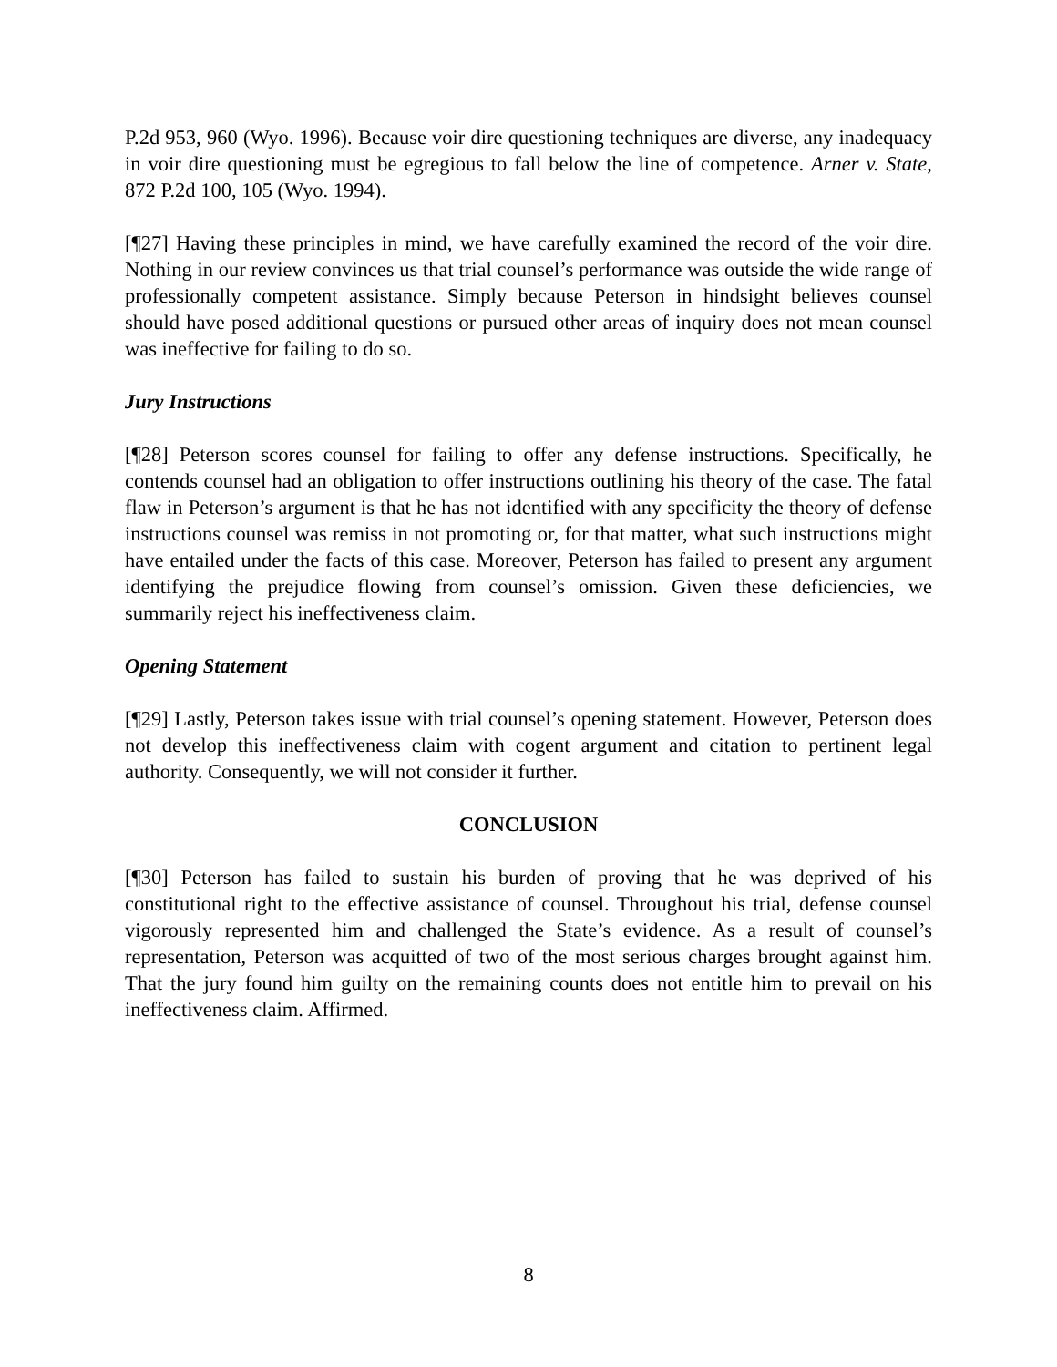P.2d 953, 960 (Wyo. 1996). Because voir dire questioning techniques are diverse, any inadequacy in voir dire questioning must be egregious to fall below the line of competence. Arner v. State, 872 P.2d 100, 105 (Wyo. 1994).
[¶27] Having these principles in mind, we have carefully examined the record of the voir dire. Nothing in our review convinces us that trial counsel’s performance was outside the wide range of professionally competent assistance. Simply because Peterson in hindsight believes counsel should have posed additional questions or pursued other areas of inquiry does not mean counsel was ineffective for failing to do so.
Jury Instructions
[¶28] Peterson scores counsel for failing to offer any defense instructions. Specifically, he contends counsel had an obligation to offer instructions outlining his theory of the case. The fatal flaw in Peterson’s argument is that he has not identified with any specificity the theory of defense instructions counsel was remiss in not promoting or, for that matter, what such instructions might have entailed under the facts of this case. Moreover, Peterson has failed to present any argument identifying the prejudice flowing from counsel’s omission. Given these deficiencies, we summarily reject his ineffectiveness claim.
Opening Statement
[¶29] Lastly, Peterson takes issue with trial counsel’s opening statement. However, Peterson does not develop this ineffectiveness claim with cogent argument and citation to pertinent legal authority. Consequently, we will not consider it further.
CONCLUSION
[¶30] Peterson has failed to sustain his burden of proving that he was deprived of his constitutional right to the effective assistance of counsel. Throughout his trial, defense counsel vigorously represented him and challenged the State’s evidence. As a result of counsel’s representation, Peterson was acquitted of two of the most serious charges brought against him. That the jury found him guilty on the remaining counts does not entitle him to prevail on his ineffectiveness claim. Affirmed.
8